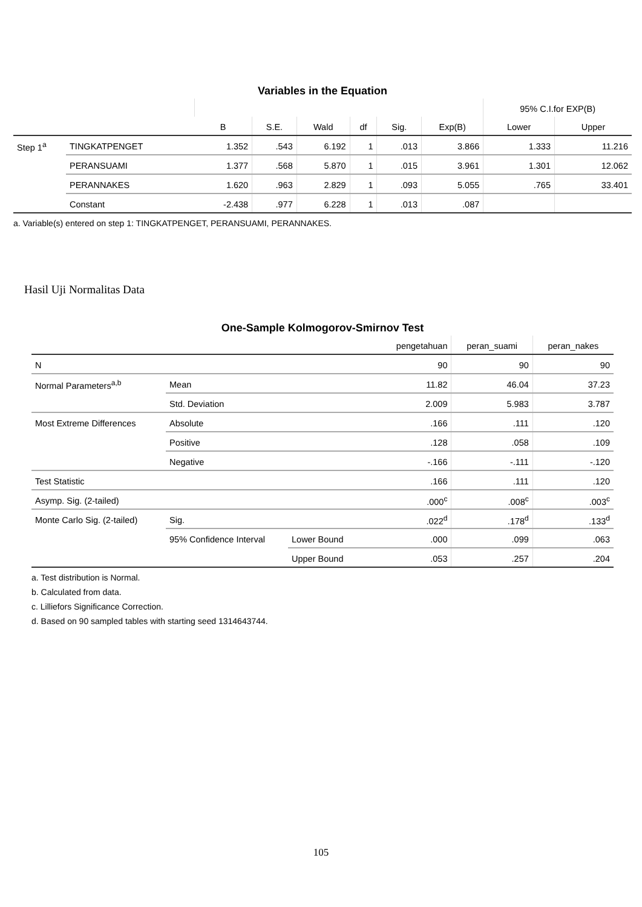Variables in the Equation
| | | | | | | | | 95% C.I.for EXP(B) | |
| --- | --- | --- | --- | --- | --- | --- | --- | --- | --- |
| | | B | S.E. | Wald | df | Sig. | Exp(B) | Lower | Upper |
| Step 1<sup>a</sup> | TINGKATPENGET | 1.352 | .543 | 6.192 | 1 | .013 | 3.866 | 1.333 | 11.216 |
| | PERANSUAMI | 1.377 | .568 | 5.870 | 1 | .015 | 3.961 | 1.301 | 12.062 |
| | PERANNAKES | 1.620 | .963 | 2.829 | 1 | .093 | 5.055 | .765 | 33.401 |
| | Constant | -2.438 | .977 | 6.228 | 1 | .013 | .087 | | |
a. Variable(s) entered on step 1: TINGKATPENGET, PERANSUAMI, PERANNAKES.
Hasil Uji Normalitas Data
One-Sample Kolmogorov-Smirnov Test
| | | | pengetahuan | peran_suami | peran_nakes |
| --- | --- | --- | --- | --- | --- |
| N | | | 90 | 90 | 90 |
| Normal Parameters<sup>a,b</sup> | Mean | | 11.82 | 46.04 | 37.23 |
| | Std. Deviation | | 2.009 | 5.983 | 3.787 |
| Most Extreme Differences | Absolute | | .166 | .111 | .120 |
| | Positive | | .128 | .058 | .109 |
| | Negative | | -.166 | -.111 | -.120 |
| Test Statistic | | | .166 | .111 | .120 |
| Asymp. Sig. (2-tailed) | | | .000<sup>c</sup> | .008<sup>c</sup> | .003<sup>c</sup> |
| Monte Carlo Sig. (2-tailed) | Sig. | | .022<sup>d</sup> | .178<sup>d</sup> | .133<sup>d</sup> |
| | 95% Confidence Interval | Lower Bound | .000 | .099 | .063 |
| | | Upper Bound | .053 | .257 | .204 |
a. Test distribution is Normal.
b. Calculated from data.
c. Lilliefors Significance Correction.
d. Based on 90 sampled tables with starting seed 1314643744.
105